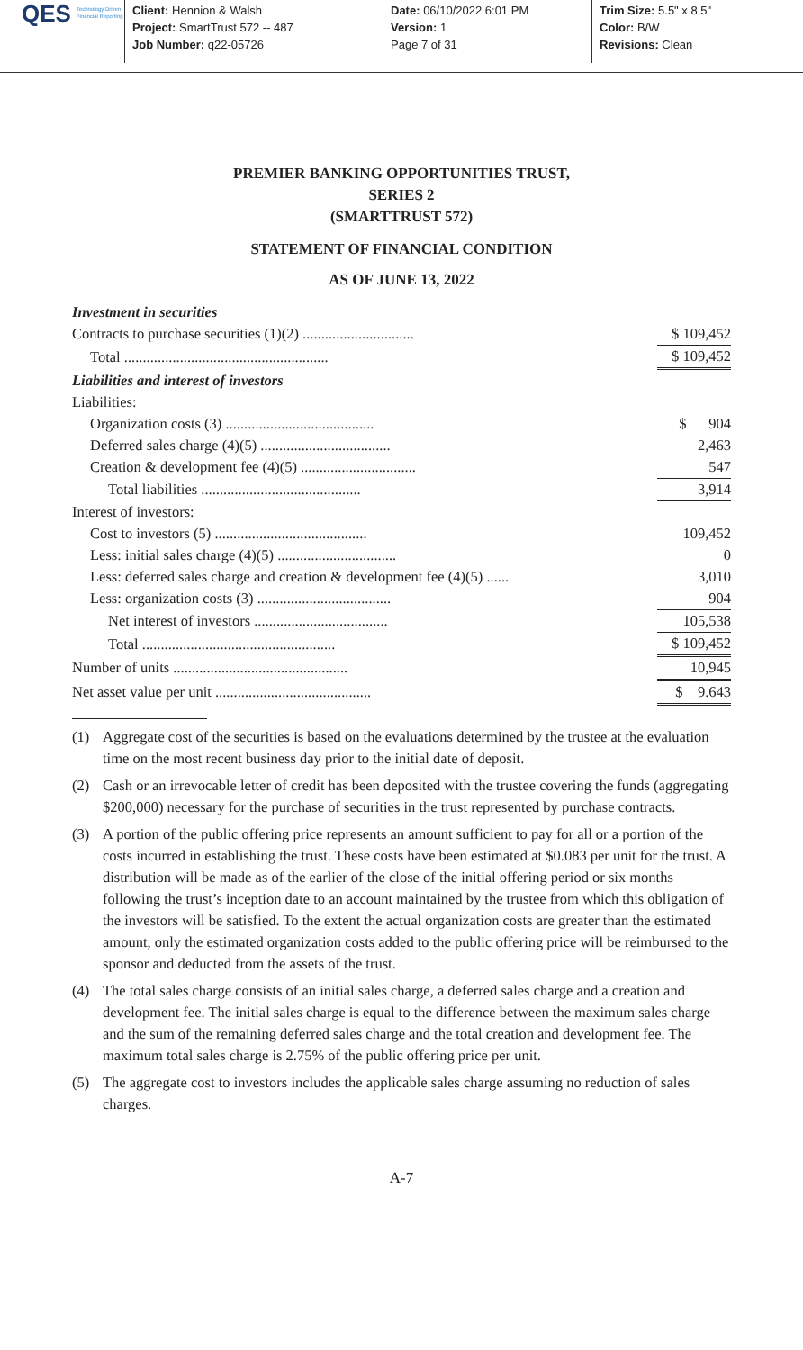QES Technology Driven
Financial Reporting
Client: Hennion & Walsh
Project: SmartTrust 572 -- 487
Job Number: q22-05726
Date: 06/10/2022 6:01 PM
Version: 1
Page 7 of 31
Trim Size: 5.5" x 8.5"
Color: B/W
Revisions: Clean
PREMIER BANKING OPPORTUNITIES TRUST,
SERIES 2
(SMARTTRUST 572)
STATEMENT OF FINANCIAL CONDITION
AS OF JUNE 13, 2022
| Investment in securities | |
| Contracts to purchase securities (1)(2) .............................. | $ 109,452 |
| Total ....................................................... | $ 109,452 |
| Liabilities and interest of investors | |
| Liabilities: | |
| Organization costs (3) ........................................ | $ 904 |
| Deferred sales charge (4)(5) ................................... | 2,463 |
| Creation & development fee (4)(5) ............................... | 547 |
| Total liabilities ........................................... | 3,914 |
| Interest of investors: | |
| Cost to investors (5) ......................................... | 109,452 |
| Less: initial sales charge (4)(5) ................................ | 0 |
| Less: deferred sales charge and creation & development fee (4)(5) ...... | 3,010 |
| Less: organization costs (3) .................................... | 904 |
| Net interest of investors .................................... | 105,538 |
| Total .................................................... | $ 109,452 |
| Number of units ............................................... | 10,945 |
| Net asset value per unit .......................................... | $ 9.643 |
(1) Aggregate cost of the securities is based on the evaluations determined by the trustee at the evaluation time on the most recent business day prior to the initial date of deposit.
(2) Cash or an irrevocable letter of credit has been deposited with the trustee covering the funds (aggregating $200,000) necessary for the purchase of securities in the trust represented by purchase contracts.
(3) A portion of the public offering price represents an amount sufficient to pay for all or a portion of the costs incurred in establishing the trust. These costs have been estimated at $0.083 per unit for the trust. A distribution will be made as of the earlier of the close of the initial offering period or six months following the trust’s inception date to an account maintained by the trustee from which this obligation of the investors will be satisfied. To the extent the actual organization costs are greater than the estimated amount, only the estimated organization costs added to the public offering price will be reimbursed to the sponsor and deducted from the assets of the trust.
(4) The total sales charge consists of an initial sales charge, a deferred sales charge and a creation and development fee. The initial sales charge is equal to the difference between the maximum sales charge and the sum of the remaining deferred sales charge and the total creation and development fee. The maximum total sales charge is 2.75% of the public offering price per unit.
(5) The aggregate cost to investors includes the applicable sales charge assuming no reduction of sales charges.
A-7